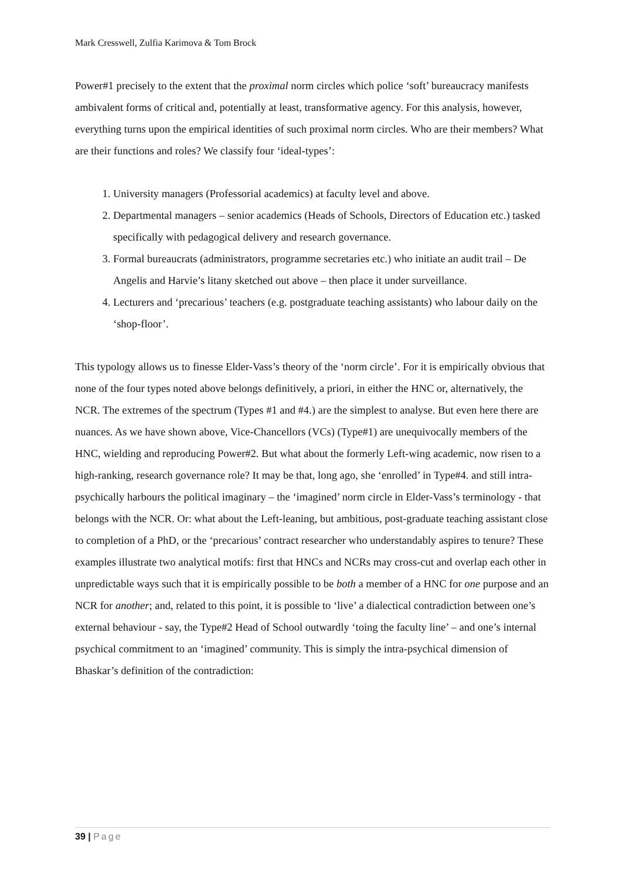Mark Cresswell, Zulfia Karimova & Tom Brock
Power#1 precisely to the extent that the proximal norm circles which police ‘soft’ bureaucracy manifests ambivalent forms of critical and, potentially at least, transformative agency. For this analysis, however, everything turns upon the empirical identities of such proximal norm circles. Who are their members? What are their functions and roles? We classify four ‘ideal-types’:
1. University managers (Professorial academics) at faculty level and above.
2. Departmental managers – senior academics (Heads of Schools, Directors of Education etc.) tasked specifically with pedagogical delivery and research governance.
3. Formal bureaucrats (administrators, programme secretaries etc.) who initiate an audit trail – De Angelis and Harvie’s litany sketched out above – then place it under surveillance.
4. Lecturers and ‘precarious’ teachers (e.g. postgraduate teaching assistants) who labour daily on the ‘shop-floor’.
This typology allows us to finesse Elder-Vass’s theory of the ‘norm circle’. For it is empirically obvious that none of the four types noted above belongs definitively, a priori, in either the HNC or, alternatively, the NCR. The extremes of the spectrum (Types #1 and #4.) are the simplest to analyse. But even here there are nuances. As we have shown above, Vice-Chancellors (VCs) (Type#1) are unequivocally members of the HNC, wielding and reproducing Power#2. But what about the formerly Left-wing academic, now risen to a high-ranking, research governance role? It may be that, long ago, she ‘enrolled’ in Type#4. and still intra-psychically harbours the political imaginary – the ‘imagined’ norm circle in Elder-Vass’s terminology - that belongs with the NCR. Or: what about the Left-leaning, but ambitious, post-graduate teaching assistant close to completion of a PhD, or the ‘precarious’ contract researcher who understandably aspires to tenure? These examples illustrate two analytical motifs: first that HNCs and NCRs may cross-cut and overlap each other in unpredictable ways such that it is empirically possible to be both a member of a HNC for one purpose and an NCR for another; and, related to this point, it is possible to ‘live’ a dialectical contradiction between one’s external behaviour - say, the Type#2 Head of School outwardly ‘toing the faculty line’ – and one’s internal psychical commitment to an ‘imagined’ community. This is simply the intra-psychical dimension of Bhaskar’s definition of the contradiction:
39 | Page